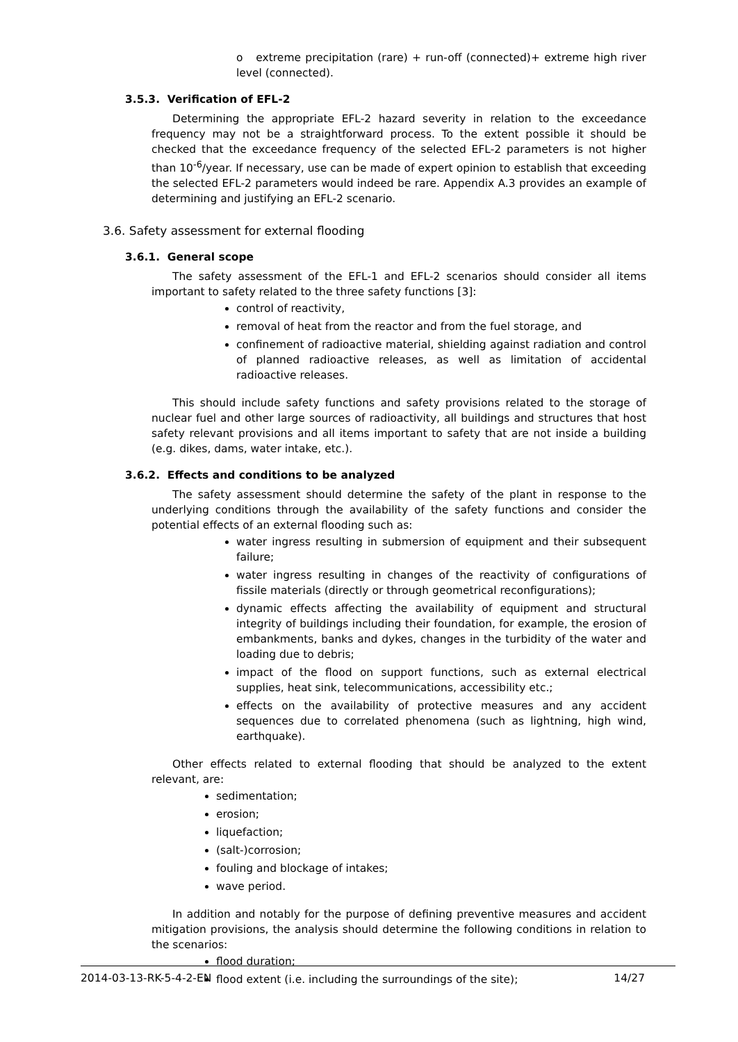o extreme precipitation (rare) + run-off (connected)+ extreme high river level (connected).
3.5.3. Verification of EFL-2
Determining the appropriate EFL-2 hazard severity in relation to the exceedance frequency may not be a straightforward process. To the extent possible it should be checked that the exceedance frequency of the selected EFL-2 parameters is not higher than 10<sup>-6</sup>/year. If necessary, use can be made of expert opinion to establish that exceeding the selected EFL-2 parameters would indeed be rare. Appendix A.3 provides an example of determining and justifying an EFL-2 scenario.
3.6. Safety assessment for external flooding
3.6.1. General scope
The safety assessment of the EFL-1 and EFL-2 scenarios should consider all items important to safety related to the three safety functions [3]:
control of reactivity,
removal of heat from the reactor and from the fuel storage, and
confinement of radioactive material, shielding against radiation and control of planned radioactive releases, as well as limitation of accidental radioactive releases.
This should include safety functions and safety provisions related to the storage of nuclear fuel and other large sources of radioactivity, all buildings and structures that host safety relevant provisions and all items important to safety that are not inside a building (e.g. dikes, dams, water intake, etc.).
3.6.2. Effects and conditions to be analyzed
The safety assessment should determine the safety of the plant in response to the underlying conditions through the availability of the safety functions and consider the potential effects of an external flooding such as:
water ingress resulting in submersion of equipment and their subsequent failure;
water ingress resulting in changes of the reactivity of configurations of fissile materials (directly or through geometrical reconfigurations);
dynamic effects affecting the availability of equipment and structural integrity of buildings including their foundation, for example, the erosion of embankments, banks and dykes, changes in the turbidity of the water and loading due to debris;
impact of the flood on support functions, such as external electrical supplies, heat sink, telecommunications, accessibility etc.;
effects on the availability of protective measures and any accident sequences due to correlated phenomena (such as lightning, high wind, earthquake).
Other effects related to external flooding that should be analyzed to the extent relevant, are:
sedimentation;
erosion;
liquefaction;
(salt-)corrosion;
fouling and blockage of intakes;
wave period.
In addition and notably for the purpose of defining preventive measures and accident mitigation provisions, the analysis should determine the following conditions in relation to the scenarios:
flood duration;
flood extent (i.e. including the surroundings of the site);
2014-03-13-RK-5-4-2-EN 14/27